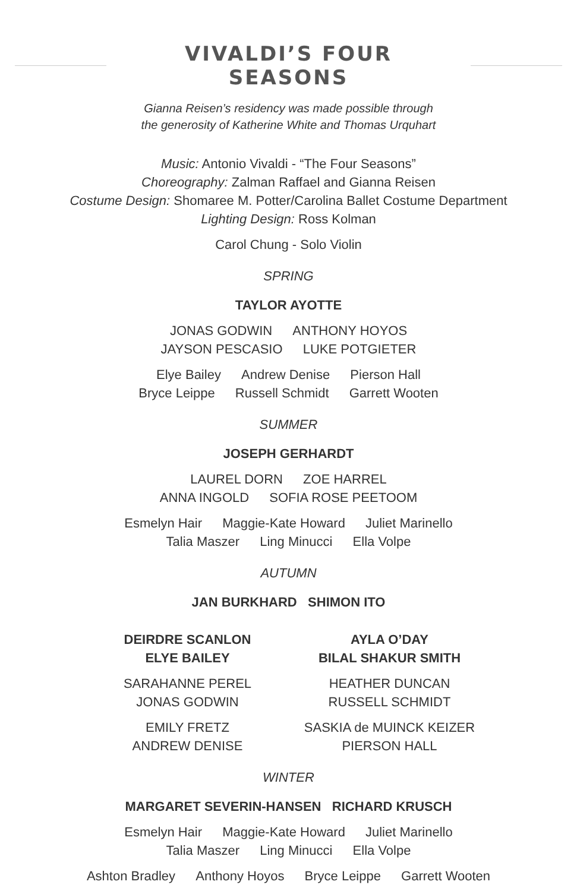VIVALDI’S FOUR SEASONS
Gianna Reisen’s residency was made possible through
the generosity of Katherine White and Thomas Urquhart
Music: Antonio Vivaldi - “The Four Seasons”
Choreography: Zalman Raffael and Gianna Reisen
Costume Design: Shomaree M. Potter/Carolina Ballet Costume Department
Lighting Design: Ross Kolman
Carol Chung - Solo Violin
SPRING
TAYLOR AYOTTE
JONAS GODWIN ANTHONY HOYOS
JAYSON PESCASIO LUKE POTGIETER
Elye Bailey Andrew Denise Pierson Hall
Bryce Leippe Russell Schmidt Garrett Wooten
SUMMER
JOSEPH GERHARDT
LAUREL DORN ZOE HARREL
ANNA INGOLD SOFIA ROSE PEETOOM
Esmelyn Hair Maggie-Kate Howard Juliet Marinello
Talia Maszer Ling Minucci Ella Volpe
AUTUMN
JAN BURKHARD SHIMON ITO
DEIRDRE SCANLON
ELYE BAILEY
SARAHANNE PEREL
JONAS GODWIN
EMILY FRETZ
ANDREW DENISE
AYLA O’DAY
BILAL SHAKUR SMITH
HEATHER DUNCAN
RUSSELL SCHMIDT
SASKIA de MUINCK KEIZER
PIERSON HALL
WINTER
MARGARET SEVERIN-HANSEN RICHARD KRUSCH
Esmelyn Hair Maggie-Kate Howard Juliet Marinello
Talia Maszer Ling Minucci Ella Volpe
Ashton Bradley Anthony Hoyos Bryce Leippe Garrett Wooten